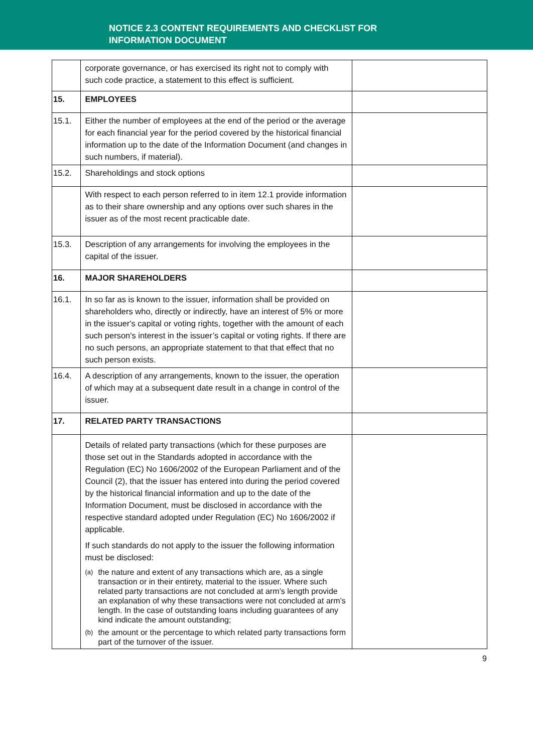NOTICE 2.3 CONTENT REQUIREMENTS AND CHECKLIST FOR
INFORMATION DOCUMENT
| | corporate governance, or has exercised its right not to comply with such code practice, a statement to this effect is sufficient. | |
| 15. | EMPLOYEES | |
| 15.1. | Either the number of employees at the end of the period or the average for each financial year for the period covered by the historical financial information up to the date of the Information Document (and changes in such numbers, if material). | |
| 15.2. | Shareholdings and stock options | |
| | With respect to each person referred to in item 12.1 provide information as to their share ownership and any options over such shares in the issuer as of the most recent practicable date. | |
| 15.3. | Description of any arrangements for involving the employees in the capital of the issuer. | |
| 16. | MAJOR SHAREHOLDERS | |
| 16.1. | In so far as is known to the issuer, information shall be provided on shareholders who, directly or indirectly, have an interest of 5% or more in the issuer's capital or voting rights, together with the amount of each such person's interest in the issuer’s capital or voting rights. If there are no such persons, an appropriate statement to that that effect that no such person exists. | |
| 16.4. | A description of any arrangements, known to the issuer, the operation of which may at a subsequent date result in a change in control of the issuer. | |
| 17. | RELATED PARTY TRANSACTIONS | |
| | Details of related party transactions (which for these purposes are those set out in the Standards adopted in accordance with the Regulation (EC) No 1606/2002 of the European Parliament and of the Council (2), that the issuer has entered into during the period covered by the historical financial information and up to the date of the Information Document, must be disclosed in accordance with the respective standard adopted under Regulation (EC) No 1606/2002 if applicable. If such standards do not apply to the issuer the following information must be disclosed: (a) the nature and extent of any transactions which are, as a single transaction or in their entirety, material to the issuer. Where such related party transactions are not concluded at arm’s length provide an explanation of why these transactions were not concluded at arm’s length. In the case of outstanding loans including guarantees of any kind indicate the amount outstanding; (b) the amount or the percentage to which related party transactions form part of the turnover of the issuer. | |
9